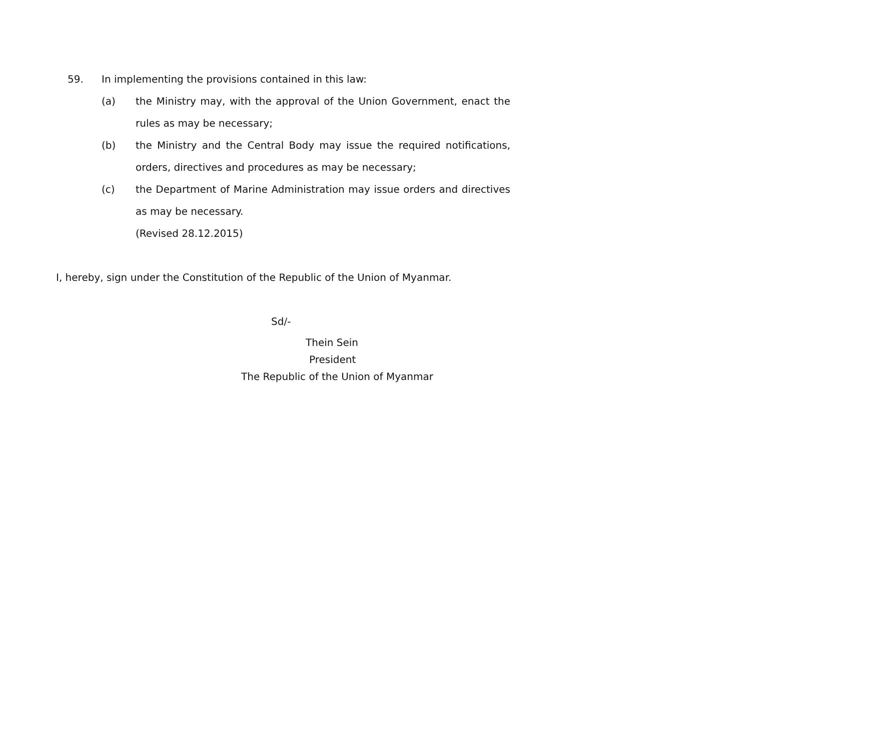59. In implementing the provisions contained in this law:
(a) the Ministry may, with the approval of the Union Government, enact the rules as may be necessary;
(b) the Ministry and the Central Body may issue the required notifications, orders, directives and procedures as may be necessary;
(c) the Department of Marine Administration may issue orders and directives as may be necessary.
(Revised 28.12.2015)
I, hereby, sign under the Constitution of the Republic of the Union of Myanmar.
Sd/-
Thein Sein
President
The Republic of the Union of Myanmar